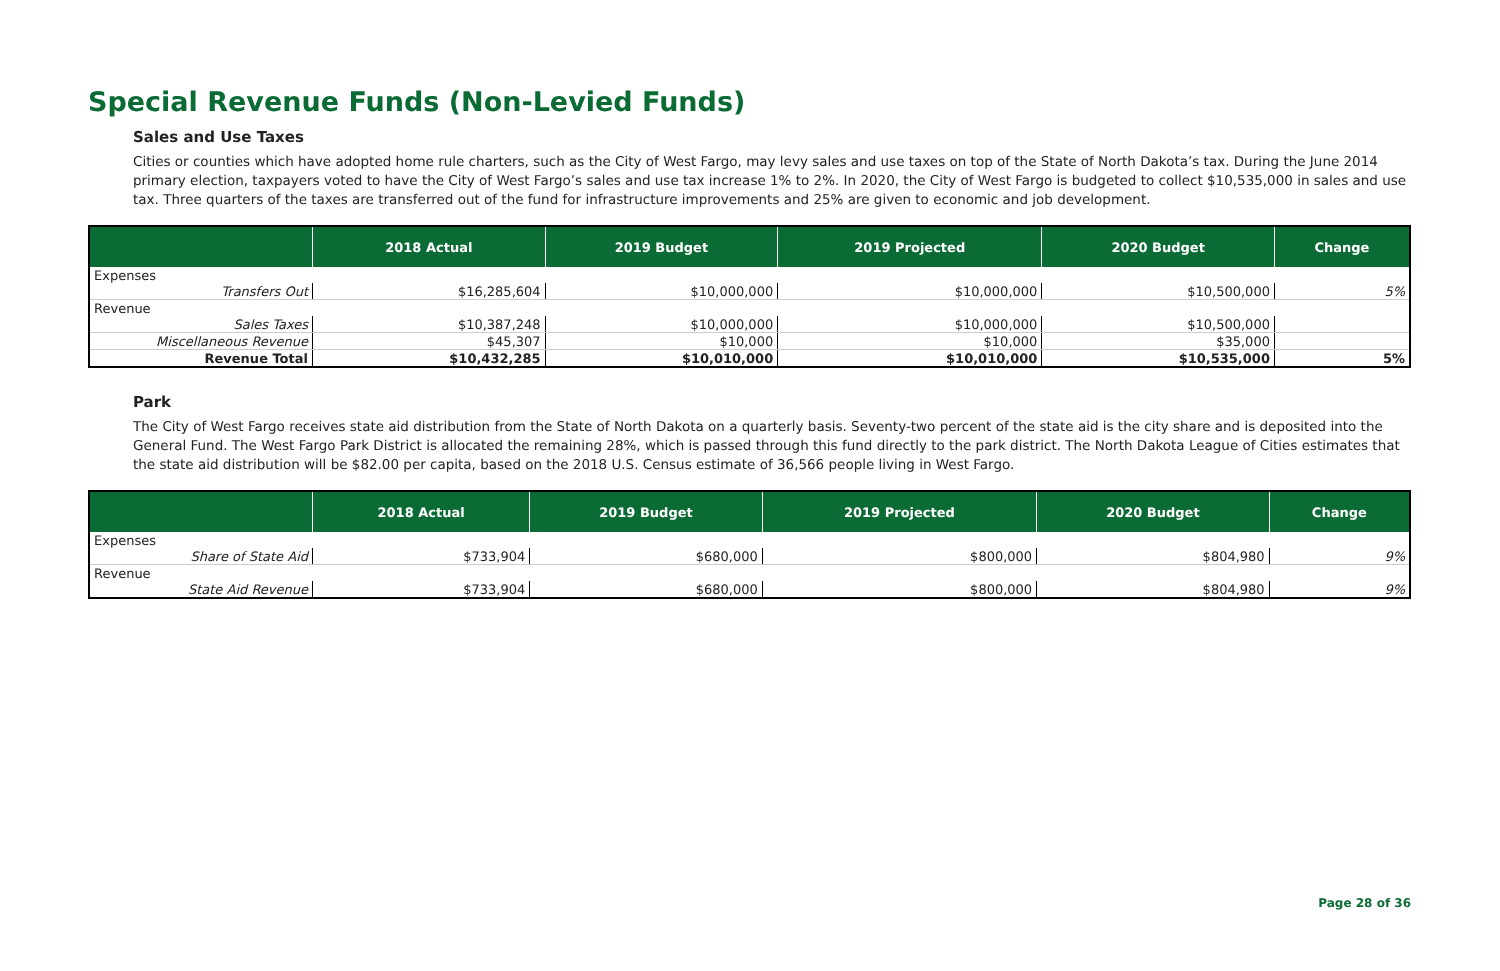Special Revenue Funds (Non-Levied Funds)
Sales and Use Taxes
Cities or counties which have adopted home rule charters, such as the City of West Fargo, may levy sales and use taxes on top of the State of North Dakota’s tax. During the June 2014 primary election, taxpayers voted to have the City of West Fargo’s sales and use tax increase 1% to 2%. In 2020, the City of West Fargo is budgeted to collect $10,535,000 in sales and use tax. Three quarters of the taxes are transferred out of the fund for infrastructure improvements and 25% are given to economic and job development.
| | 2018 Actual | 2019 Budget | 2019 Projected | 2020 Budget | Change |
| --- | --- | --- | --- | --- | --- |
| Expenses | | | | | |
| Transfers Out | $16,285,604 | $10,000,000 | $10,000,000 | $10,500,000 | 5% |
| Revenue | | | | | |
| Sales Taxes | $10,387,248 | $10,000,000 | $10,000,000 | $10,500,000 | |
| Miscellaneous Revenue | $45,307 | $10,000 | $10,000 | $35,000 | |
| Revenue Total | $10,432,285 | $10,010,000 | $10,010,000 | $10,535,000 | 5% |
Park
The City of West Fargo receives state aid distribution from the State of North Dakota on a quarterly basis. Seventy-two percent of the state aid is the city share and is deposited into the General Fund. The West Fargo Park District is allocated the remaining 28%, which is passed through this fund directly to the park district. The North Dakota League of Cities estimates that the state aid distribution will be $82.00 per capita, based on the 2018 U.S. Census estimate of 36,566 people living in West Fargo.
| | 2018 Actual | 2019 Budget | 2019 Projected | 2020 Budget | Change |
| --- | --- | --- | --- | --- | --- |
| Expenses | | | | | |
| Share of State Aid | $733,904 | $680,000 | $800,000 | $804,980 | 9% |
| Revenue | | | | | |
| State Aid Revenue | $733,904 | $680,000 | $800,000 | $804,980 | 9% |
Page 28 of 36